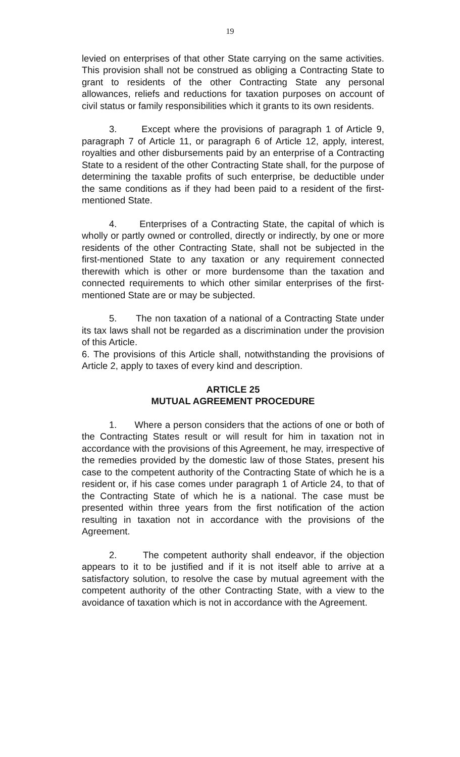19
levied on enterprises of that other State carrying on the same activities. This provision shall not be construed as obliging a Contracting State to grant to residents of the other Contracting State any personal allowances, reliefs and reductions for taxation purposes on account of civil status or family responsibilities which it grants to its own residents.
3. Except where the provisions of paragraph 1 of Article 9, paragraph 7 of Article 11, or paragraph 6 of Article 12, apply, interest, royalties and other disbursements paid by an enterprise of a Contracting State to a resident of the other Contracting State shall, for the purpose of determining the taxable profits of such enterprise, be deductible under the same conditions as if they had been paid to a resident of the first-mentioned State.
4. Enterprises of a Contracting State, the capital of which is wholly or partly owned or controlled, directly or indirectly, by one or more residents of the other Contracting State, shall not be subjected in the first-mentioned State to any taxation or any requirement connected therewith which is other or more burdensome than the taxation and connected requirements to which other similar enterprises of the first-mentioned State are or may be subjected.
5. The non taxation of a national of a Contracting State under its tax laws shall not be regarded as a discrimination under the provision of this Article.
6. The provisions of this Article shall, notwithstanding the provisions of Article 2, apply to taxes of every kind and description.
ARTICLE 25
MUTUAL AGREEMENT PROCEDURE
1. Where a person considers that the actions of one or both of the Contracting States result or will result for him in taxation not in accordance with the provisions of this Agreement, he may, irrespective of the remedies provided by the domestic law of those States, present his case to the competent authority of the Contracting State of which he is a resident or, if his case comes under paragraph 1 of Article 24, to that of the Contracting State of which he is a national. The case must be presented within three years from the first notification of the action resulting in taxation not in accordance with the provisions of the Agreement.
2. The competent authority shall endeavor, if the objection appears to it to be justified and if it is not itself able to arrive at a satisfactory solution, to resolve the case by mutual agreement with the competent authority of the other Contracting State, with a view to the avoidance of taxation which is not in accordance with the Agreement.